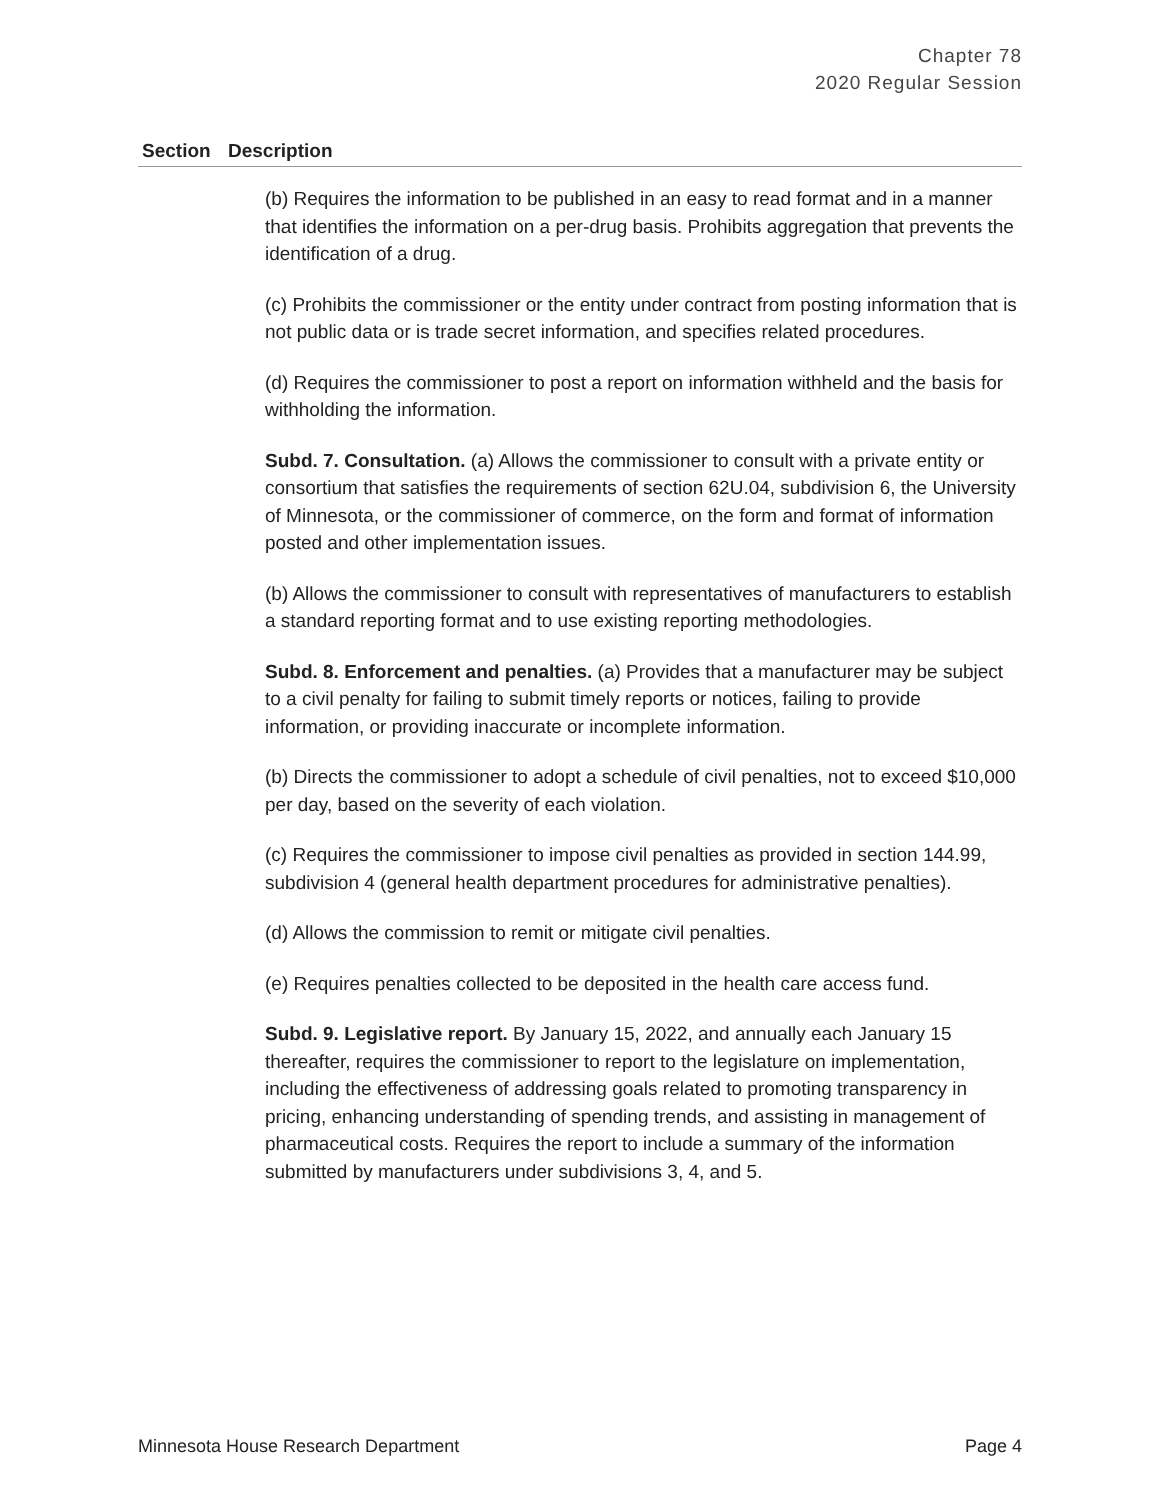Chapter 78
2020 Regular Session
| Section | Description |
| --- | --- |
| | (b) Requires the information to be published in an easy to read format and in a manner that identifies the information on a per-drug basis. Prohibits aggregation that prevents the identification of a drug. (c) Prohibits the commissioner or the entity under contract from posting information that is not public data or is trade secret information, and specifies related procedures. (d) Requires the commissioner to post a report on information withheld and the basis for withholding the information. Subd. 7. Consultation. (a) Allows the commissioner to consult with a private entity or consortium that satisfies the requirements of section 62U.04, subdivision 6, the University of Minnesota, or the commissioner of commerce, on the form and format of information posted and other implementation issues. (b) Allows the commissioner to consult with representatives of manufacturers to establish a standard reporting format and to use existing reporting methodologies. Subd. 8. Enforcement and penalties. (a) Provides that a manufacturer may be subject to a civil penalty for failing to submit timely reports or notices, failing to provide information, or providing inaccurate or incomplete information. (b) Directs the commissioner to adopt a schedule of civil penalties, not to exceed $10,000 per day, based on the severity of each violation. (c) Requires the commissioner to impose civil penalties as provided in section 144.99, subdivision 4 (general health department procedures for administrative penalties). (d) Allows the commission to remit or mitigate civil penalties. (e) Requires penalties collected to be deposited in the health care access fund. Subd. 9. Legislative report. By January 15, 2022, and annually each January 15 thereafter, requires the commissioner to report to the legislature on implementation, including the effectiveness of addressing goals related to promoting transparency in pricing, enhancing understanding of spending trends, and assisting in management of pharmaceutical costs. Requires the report to include a summary of the information submitted by manufacturers under subdivisions 3, 4, and 5. |
Minnesota House Research Department Page 4